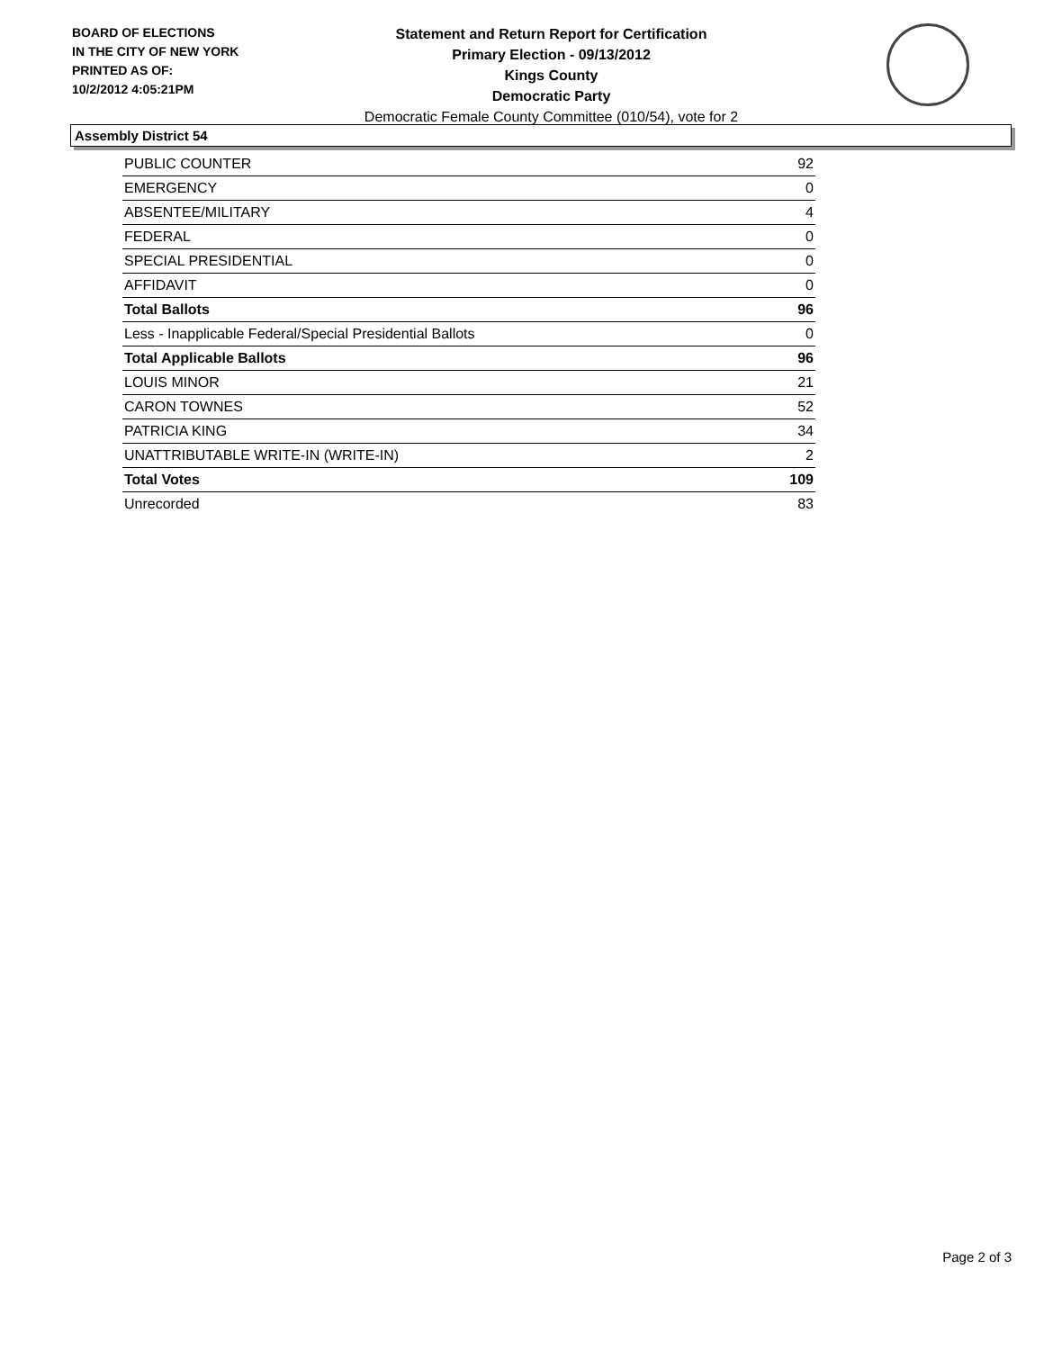BOARD OF ELECTIONS
IN THE CITY OF NEW YORK
PRINTED AS OF:
10/2/2012 4:05:21PM
Statement and Return Report for Certification
Primary Election - 09/13/2012
Kings County
Democratic Party
Democratic Female County Committee (010/54), vote for 2
Assembly District 54
| PUBLIC COUNTER | 92 |
| EMERGENCY | 0 |
| ABSENTEE/MILITARY | 4 |
| FEDERAL | 0 |
| SPECIAL PRESIDENTIAL | 0 |
| AFFIDAVIT | 0 |
| Total Ballots | 96 |
| Less - Inapplicable Federal/Special Presidential Ballots | 0 |
| Total Applicable Ballots | 96 |
| LOUIS MINOR | 21 |
| CARON TOWNES | 52 |
| PATRICIA KING | 34 |
| UNATTRIBUTABLE WRITE-IN (WRITE-IN) | 2 |
| Total Votes | 109 |
| Unrecorded | 83 |
Page 2 of 3